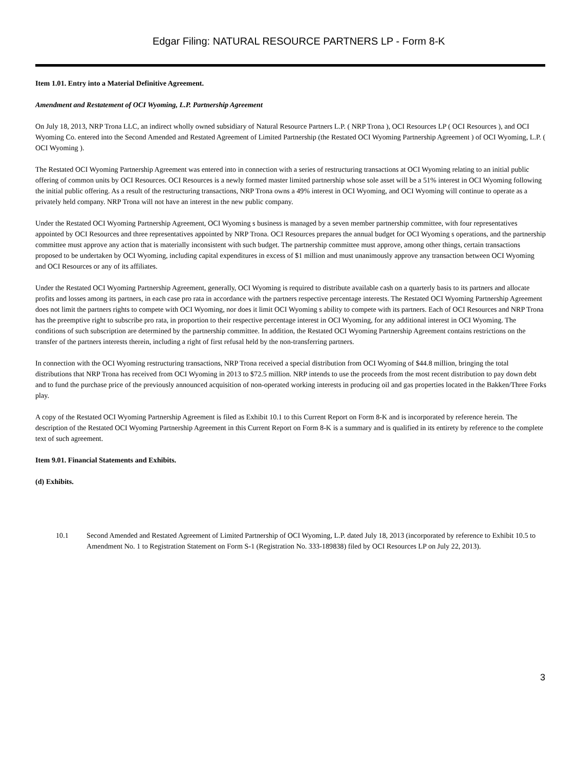Edgar Filing: NATURAL RESOURCE PARTNERS LP - Form 8-K
Item 1.01. Entry into a Material Definitive Agreement.
Amendment and Restatement of OCI Wyoming, L.P. Partnership Agreement
On July 18, 2013, NRP Trona LLC, an indirect wholly owned subsidiary of Natural Resource Partners L.P. ( NRP Trona ), OCI Resources LP ( OCI Resources ), and OCI Wyoming Co. entered into the Second Amended and Restated Agreement of Limited Partnership (the Restated OCI Wyoming Partnership Agreement ) of OCI Wyoming, L.P. ( OCI Wyoming ).
The Restated OCI Wyoming Partnership Agreement was entered into in connection with a series of restructuring transactions at OCI Wyoming relating to an initial public offering of common units by OCI Resources. OCI Resources is a newly formed master limited partnership whose sole asset will be a 51% interest in OCI Wyoming following the initial public offering. As a result of the restructuring transactions, NRP Trona owns a 49% interest in OCI Wyoming, and OCI Wyoming will continue to operate as a privately held company. NRP Trona will not have an interest in the new public company.
Under the Restated OCI Wyoming Partnership Agreement, OCI Wyoming s business is managed by a seven member partnership committee, with four representatives appointed by OCI Resources and three representatives appointed by NRP Trona. OCI Resources prepares the annual budget for OCI Wyoming s operations, and the partnership committee must approve any action that is materially inconsistent with such budget. The partnership committee must approve, among other things, certain transactions proposed to be undertaken by OCI Wyoming, including capital expenditures in excess of $1 million and must unanimously approve any transaction between OCI Wyoming and OCI Resources or any of its affiliates.
Under the Restated OCI Wyoming Partnership Agreement, generally, OCI Wyoming is required to distribute available cash on a quarterly basis to its partners and allocate profits and losses among its partners, in each case pro rata in accordance with the partners respective percentage interests. The Restated OCI Wyoming Partnership Agreement does not limit the partners rights to compete with OCI Wyoming, nor does it limit OCI Wyoming s ability to compete with its partners. Each of OCI Resources and NRP Trona has the preemptive right to subscribe pro rata, in proportion to their respective percentage interest in OCI Wyoming, for any additional interest in OCI Wyoming. The conditions of such subscription are determined by the partnership committee. In addition, the Restated OCI Wyoming Partnership Agreement contains restrictions on the transfer of the partners interests therein, including a right of first refusal held by the non-transferring partners.
In connection with the OCI Wyoming restructuring transactions, NRP Trona received a special distribution from OCI Wyoming of $44.8 million, bringing the total distributions that NRP Trona has received from OCI Wyoming in 2013 to $72.5 million. NRP intends to use the proceeds from the most recent distribution to pay down debt and to fund the purchase price of the previously announced acquisition of non-operated working interests in producing oil and gas properties located in the Bakken/Three Forks play.
A copy of the Restated OCI Wyoming Partnership Agreement is filed as Exhibit 10.1 to this Current Report on Form 8-K and is incorporated by reference herein. The description of the Restated OCI Wyoming Partnership Agreement in this Current Report on Form 8-K is a summary and is qualified in its entirety by reference to the complete text of such agreement.
Item 9.01. Financial Statements and Exhibits.
(d) Exhibits.
10.1 Second Amended and Restated Agreement of Limited Partnership of OCI Wyoming, L.P. dated July 18, 2013 (incorporated by reference to Exhibit 10.5 to Amendment No. 1 to Registration Statement on Form S-1 (Registration No. 333-189838) filed by OCI Resources LP on July 22, 2013).
3